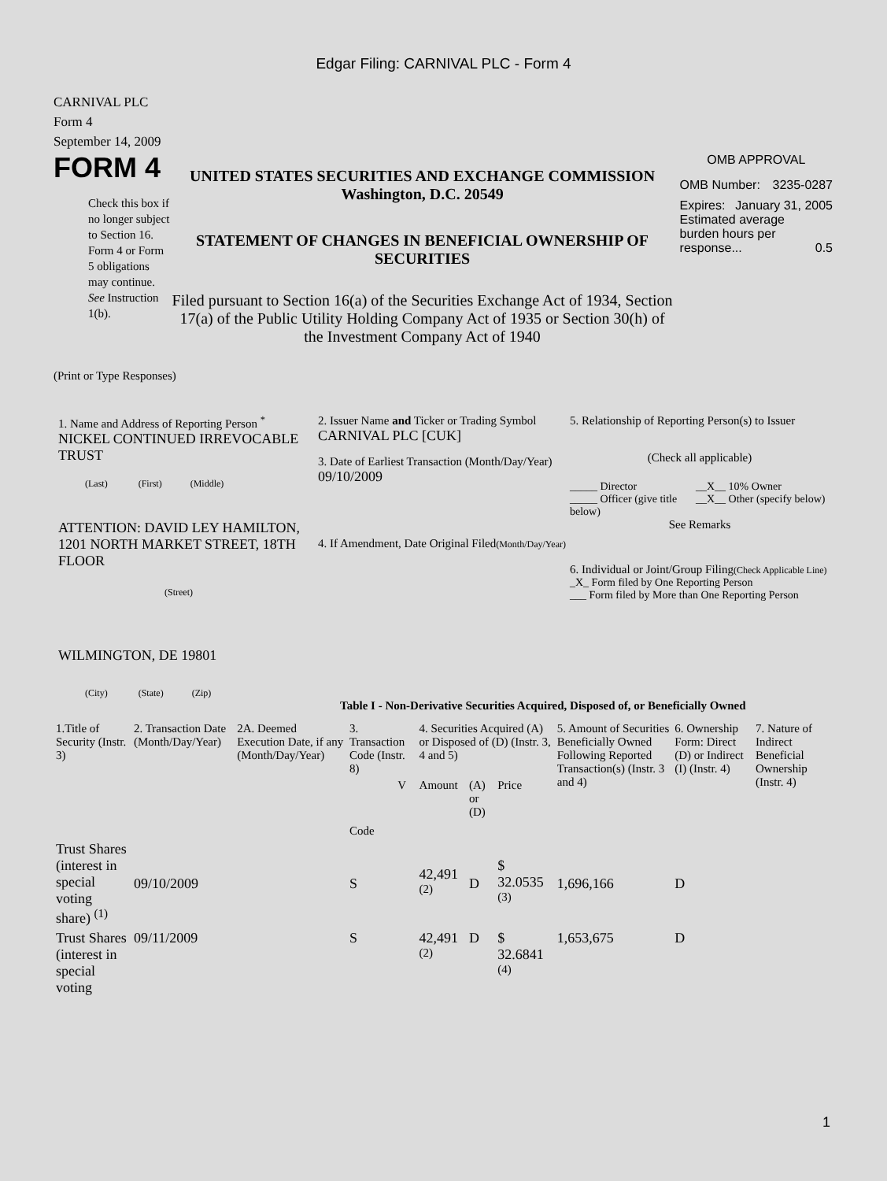Edgar Filing: CARNIVAL PLC - Form 4
CARNIVAL PLC
Form 4
September 14, 2009
FORM 4
Check this box if no longer subject to Section 16. Form 4 or Form 5 obligations may continue. See Instruction 1(b).
UNITED STATES SECURITIES AND EXCHANGE COMMISSION
Washington, D.C. 20549
STATEMENT OF CHANGES IN BENEFICIAL OWNERSHIP OF SECURITIES
Filed pursuant to Section 16(a) of the Securities Exchange Act of 1934, Section 17(a) of the Public Utility Holding Company Act of 1935 or Section 30(h) of the Investment Company Act of 1940
OMB APPROVAL
OMB Number: 3235-0287
Expires: January 31, 2005
Estimated average burden hours per response... 0.5
(Print or Type Responses)
1. Name and Address of Reporting Person <sup>*</sup>
NICKEL CONTINUED IRREVOCABLE TRUST
(Last) (First) (Middle)
ATTENTION: DAVID LEY HAMILTON, 1201 NORTH MARKET STREET, 18TH FLOOR
(Street)
WILMINGTON, DE 19801
(City) (State) (Zip)
2. Issuer Name and Ticker or Trading Symbol
CARNIVAL PLC [CUK]
3. Date of Earliest Transaction (Month/Day/Year)
09/10/2009
4. If Amendment, Date Original Filed(Month/Day/Year)
5. Relationship of Reporting Person(s) to Issuer
(Check all applicable)
_____ Director
_____ Officer (give title below)
__X__ 10% Owner
__X__ Other (specify below)
See Remarks
6. Individual or Joint/Group Filing(Check Applicable Line)
_X_ Form filed by One Reporting Person
___ Form filed by More than One Reporting Person
Table I - Non-Derivative Securities Acquired, Disposed of, or Beneficially Owned
| 1.Title of Security (Instr. 3) | 2. Transaction Date (Month/Day/Year) | 2A. Deemed Execution Date, if any (Month/Day/Year) | 3. Transaction Code (Instr. 8) | | 4. Securities Acquired (A) or Disposed of (D) (Instr. 3, 4 and 5) | | | 5. Amount of Securities Beneficially Owned Following Reported Transaction(s) (Instr. 3 and 4) | 6. Ownership Form: Direct (D) or Indirect (I) (Instr. 4) | 7. Nature of Indirect Beneficial Ownership (Instr. 4) |
| --- | --- | --- | --- | --- | --- | --- | --- | --- | --- | --- |
| | | | Code | V | Amount | (A) or (D) | Price | | | |
| Trust Shares (interest in special voting share) <sup>(1)</sup> | 09/10/2009 | | S | | 42,491 <sup>(2)</sup> | D | $ 32.0535 <sup>(3)</sup> | 1,696,166 | D | |
| Trust Shares (interest in special voting | 09/11/2009 | | S | | 42,491 <sup>(2)</sup> | D | $ 32.6841 <sup>(4)</sup> | 1,653,675 | D | |
1